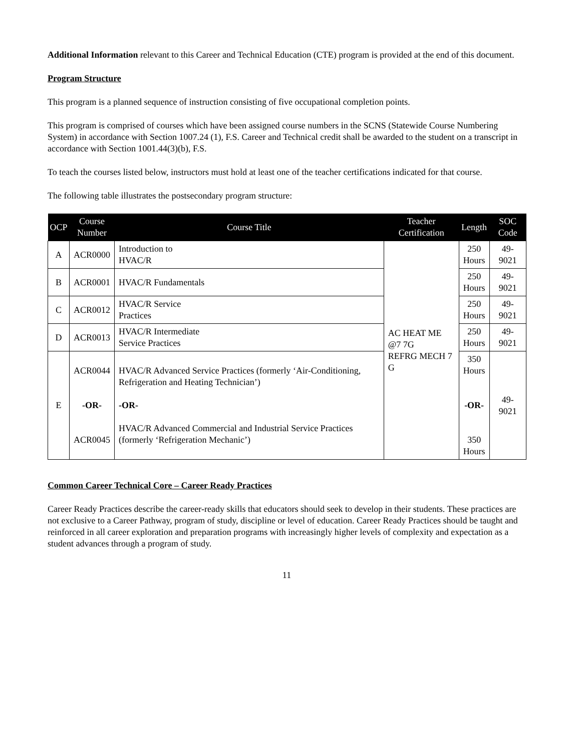Additional Information relevant to this Career and Technical Education (CTE) program is provided at the end of this document.
Program Structure
This program is a planned sequence of instruction consisting of five occupational completion points.
This program is comprised of courses which have been assigned course numbers in the SCNS (Statewide Course Numbering System) in accordance with Section 1007.24 (1), F.S. Career and Technical credit shall be awarded to the student on a transcript in accordance with Section 1001.44(3)(b), F.S.
To teach the courses listed below, instructors must hold at least one of the teacher certifications indicated for that course.
The following table illustrates the postsecondary program structure:
| OCP | Course Number | Course Title | Teacher Certification | Length | SOC Code |
| --- | --- | --- | --- | --- | --- |
| A | ACR0000 | Introduction to HVAC/R | AC HEAT ME @7 7G REFRG MECH 7 G | 250 Hours | 49-9021 |
| B | ACR0001 | HVAC/R Fundamentals | | 250 Hours | 49-9021 |
| C | ACR0012 | HVAC/R Service Practices | | 250 Hours | 49-9021 |
| D | ACR0013 | HVAC/R Intermediate Service Practices | | 250 Hours | 49-9021 |
| E | ACR0044 -OR- ACR0045 | HVAC/R Advanced Service Practices (formerly ‘Air-Conditioning, Refrigeration and Heating Technician’) -OR- HVAC/R Advanced Commercial and Industrial Service Practices (formerly ‘Refrigeration Mechanic’) | | 350 Hours -OR- 350 Hours | 49-9021 |
Common Career Technical Core – Career Ready Practices
Career Ready Practices describe the career-ready skills that educators should seek to develop in their students. These practices are not exclusive to a Career Pathway, program of study, discipline or level of education. Career Ready Practices should be taught and reinforced in all career exploration and preparation programs with increasingly higher levels of complexity and expectation as a student advances through a program of study.
11